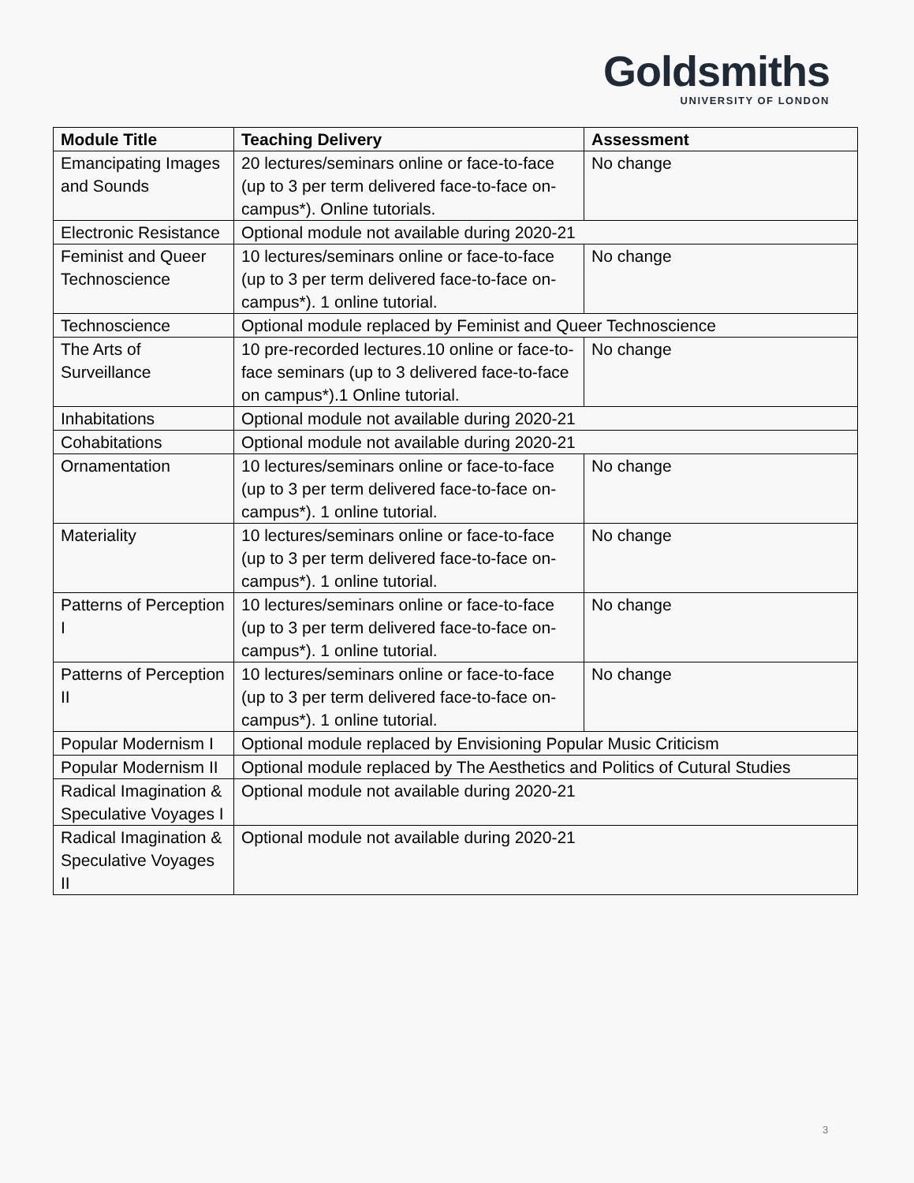Goldsmiths
UNIVERSITY OF LONDON
| Module Title | Teaching Delivery | Assessment |
| --- | --- | --- |
| Emancipating Images and Sounds | 20 lectures/seminars online or face-to-face (up to 3 per term delivered face-to-face on-campus*). Online tutorials. | No change |
| Electronic Resistance | Optional module not available during 2020-21 | |
| Feminist and Queer Technoscience | 10 lectures/seminars online or face-to-face (up to 3 per term delivered face-to-face on-campus*). 1 online tutorial. | No change |
| Technoscience | Optional module replaced by Feminist and Queer Technoscience | |
| The Arts of Surveillance | 10 pre-recorded lectures.10 online or face-to-face seminars (up to 3 delivered face-to-face on campus*).1 Online tutorial. | No change |
| Inhabitations | Optional module not available during 2020-21 | |
| Cohabitations | Optional module not available during 2020-21 | |
| Ornamentation | 10 lectures/seminars online or face-to-face (up to 3 per term delivered face-to-face on-campus*). 1 online tutorial. | No change |
| Materiality | 10 lectures/seminars online or face-to-face (up to 3 per term delivered face-to-face on-campus*). 1 online tutorial. | No change |
| Patterns of Perception I | 10 lectures/seminars online or face-to-face (up to 3 per term delivered face-to-face on-campus*). 1 online tutorial. | No change |
| Patterns of Perception II | 10 lectures/seminars online or face-to-face (up to 3 per term delivered face-to-face on-campus*). 1 online tutorial. | No change |
| Popular Modernism I | Optional module replaced by Envisioning Popular Music Criticism | |
| Popular Modernism II | Optional module replaced by The Aesthetics and Politics of Cutural Studies | |
| Radical Imagination & Speculative Voyages I | Optional module not available during 2020-21 | |
| Radical Imagination & Speculative Voyages II | Optional module not available during 2020-21 | |
3